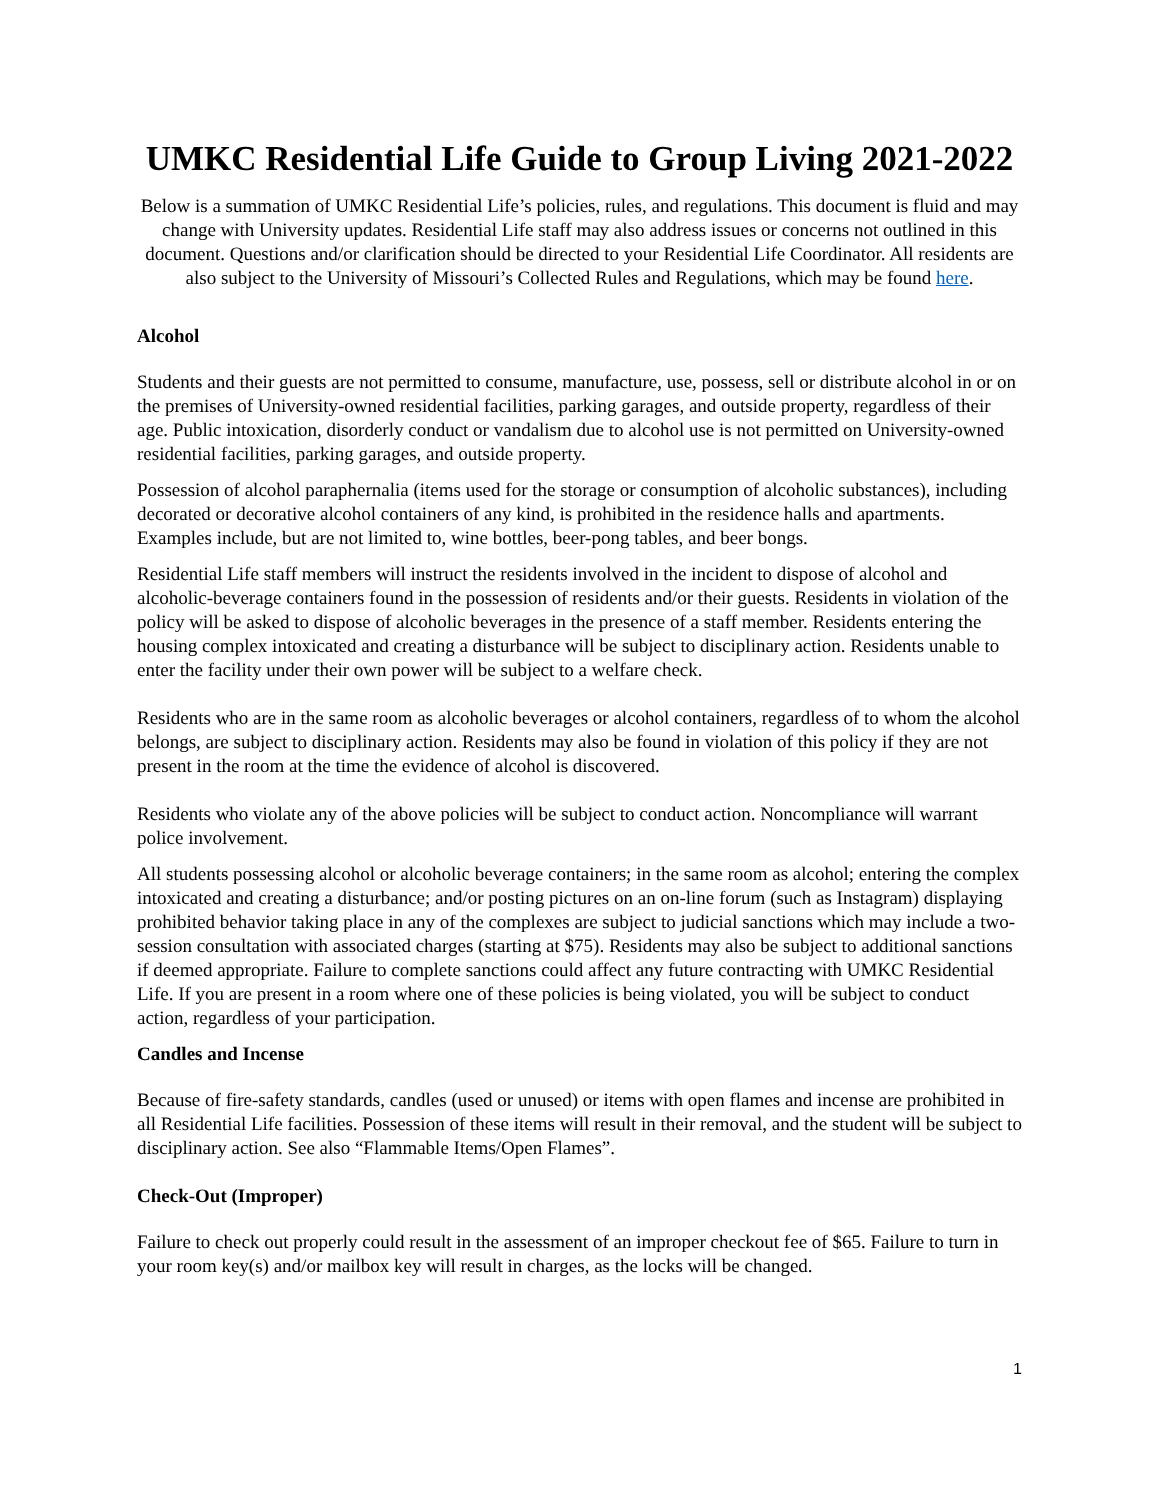UMKC Residential Life Guide to Group Living 2021-2022
Below is a summation of UMKC Residential Life’s policies, rules, and regulations. This document is fluid and may change with University updates. Residential Life staff may also address issues or concerns not outlined in this document. Questions and/or clarification should be directed to your Residential Life Coordinator. All residents are also subject to the University of Missouri’s Collected Rules and Regulations, which may be found here.
Alcohol
Students and their guests are not permitted to consume, manufacture, use, possess, sell or distribute alcohol in or on the premises of University-owned residential facilities, parking garages, and outside property, regardless of their age. Public intoxication, disorderly conduct or vandalism due to alcohol use is not permitted on University-owned residential facilities, parking garages, and outside property.
Possession of alcohol paraphernalia (items used for the storage or consumption of alcoholic substances), including decorated or decorative alcohol containers of any kind, is prohibited in the residence halls and apartments. Examples include, but are not limited to, wine bottles, beer-pong tables, and beer bongs.
Residential Life staff members will instruct the residents involved in the incident to dispose of alcohol and alcoholic-beverage containers found in the possession of residents and/or their guests. Residents in violation of the policy will be asked to dispose of alcoholic beverages in the presence of a staff member. Residents entering the housing complex intoxicated and creating a disturbance will be subject to disciplinary action. Residents unable to enter the facility under their own power will be subject to a welfare check.
Residents who are in the same room as alcoholic beverages or alcohol containers, regardless of to whom the alcohol belongs, are subject to disciplinary action. Residents may also be found in violation of this policy if they are not present in the room at the time the evidence of alcohol is discovered.
Residents who violate any of the above policies will be subject to conduct action. Noncompliance will warrant police involvement.
All students possessing alcohol or alcoholic beverage containers; in the same room as alcohol; entering the complex intoxicated and creating a disturbance; and/or posting pictures on an on-line forum (such as Instagram) displaying prohibited behavior taking place in any of the complexes are subject to judicial sanctions which may include a two-session consultation with associated charges (starting at $75). Residents may also be subject to additional sanctions if deemed appropriate. Failure to complete sanctions could affect any future contracting with UMKC Residential Life. If you are present in a room where one of these policies is being violated, you will be subject to conduct action, regardless of your participation.
Candles and Incense
Because of fire-safety standards, candles (used or unused) or items with open flames and incense are prohibited in all Residential Life facilities. Possession of these items will result in their removal, and the student will be subject to disciplinary action. See also “Flammable Items/Open Flames”.
Check-Out (Improper)
Failure to check out properly could result in the assessment of an improper checkout fee of $65. Failure to turn in your room key(s) and/or mailbox key will result in charges, as the locks will be changed.
1